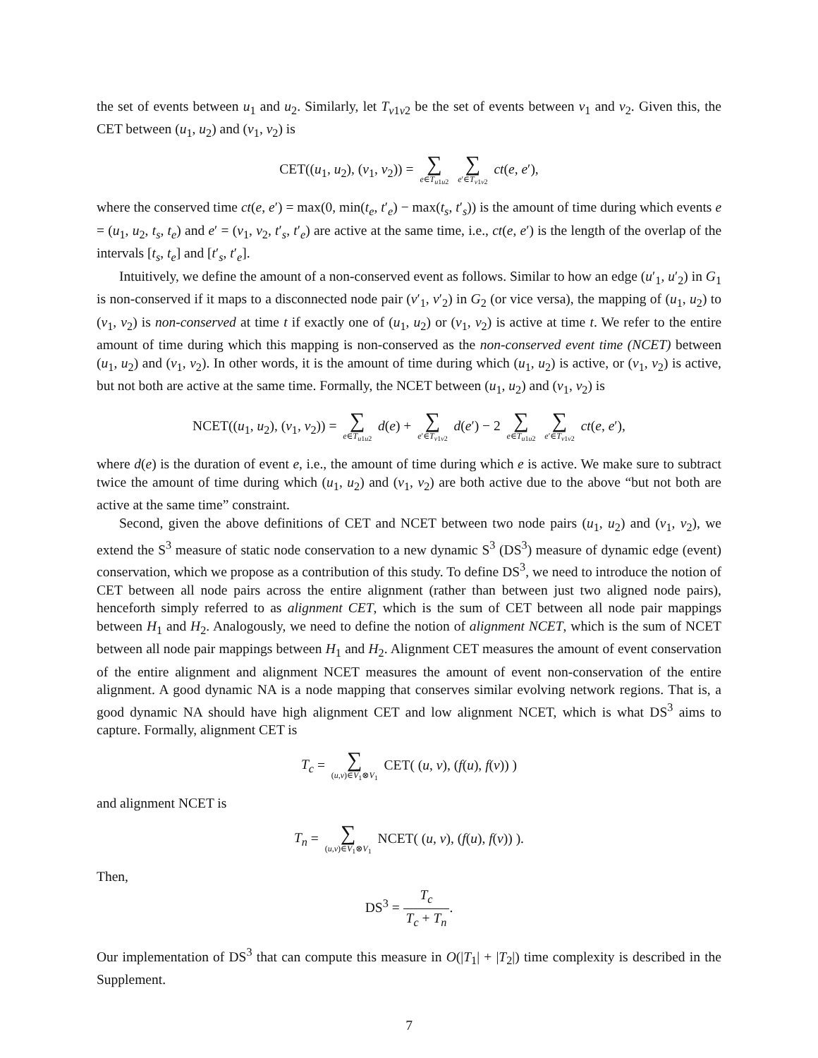the set of events between u<sub>1</sub> and u<sub>2</sub>. Similarly, let T<sub>v1v2</sub> be the set of events between v<sub>1</sub> and v<sub>2</sub>. Given this, the CET between (u<sub>1</sub>, u<sub>2</sub>) and (v<sub>1</sub>, v<sub>2</sub>) is
CET((u<sub>1</sub>, u<sub>2</sub>), (v<sub>1</sub>, v<sub>2</sub>)) = ∑ e∈T<sub>u1u2</sub> ∑ e′∈T<sub>v1v2</sub> ct(e, e′),
where the conserved time ct(e, e′) = max(0, min(t<sub>e</sub>, t′<sub>e</sub>) − max(t<sub>s</sub>, t′<sub>s</sub>)) is the amount of time during which events e = (u<sub>1</sub>, u<sub>2</sub>, t<sub>s</sub>, t<sub>e</sub>) and e′ = (v<sub>1</sub>, v<sub>2</sub>, t′<sub>s</sub>, t′<sub>e</sub>) are active at the same time, i.e., ct(e, e′) is the length of the overlap of the intervals [t<sub>s</sub>, t<sub>e</sub>] and [t′<sub>s</sub>, t′<sub>e</sub>].
Intuitively, we define the amount of a non-conserved event as follows. Similar to how an edge (u′<sub>1</sub>, u′<sub>2</sub>) in G<sub>1</sub> is non-conserved if it maps to a disconnected node pair (v′<sub>1</sub>, v′<sub>2</sub>) in G<sub>2</sub> (or vice versa), the mapping of (u<sub>1</sub>, u<sub>2</sub>) to (v<sub>1</sub>, v<sub>2</sub>) is non-conserved at time t if exactly one of (u<sub>1</sub>, u<sub>2</sub>) or (v<sub>1</sub>, v<sub>2</sub>) is active at time t. We refer to the entire amount of time during which this mapping is non-conserved as the non-conserved event time (NCET) between (u<sub>1</sub>, u<sub>2</sub>) and (v<sub>1</sub>, v<sub>2</sub>). In other words, it is the amount of time during which (u<sub>1</sub>, u<sub>2</sub>) is active, or (v<sub>1</sub>, v<sub>2</sub>) is active, but not both are active at the same time. Formally, the NCET between (u<sub>1</sub>, u<sub>2</sub>) and (v<sub>1</sub>, v<sub>2</sub>) is
NCET((u<sub>1</sub>, u<sub>2</sub>), (v<sub>1</sub>, v<sub>2</sub>)) = ∑ e∈T<sub>u1u2</sub> d(e) + ∑ e′∈T<sub>v1v2</sub> d(e′) − 2 ∑ e∈T<sub>u1u2</sub> ∑ e′∈T<sub>v1v2</sub> ct(e, e′),
where d(e) is the duration of event e, i.e., the amount of time during which e is active. We make sure to subtract twice the amount of time during which (u<sub>1</sub>, u<sub>2</sub>) and (v<sub>1</sub>, v<sub>2</sub>) are both active due to the above “but not both are active at the same time” constraint.
Second, given the above definitions of CET and NCET between two node pairs (u<sub>1</sub>, u<sub>2</sub>) and (v<sub>1</sub>, v<sub>2</sub>), we extend the S<sup>3</sup> measure of static node conservation to a new dynamic S<sup>3</sup> (DS<sup>3</sup>) measure of dynamic edge (event) conservation, which we propose as a contribution of this study. To define DS<sup>3</sup>, we need to introduce the notion of CET between all node pairs across the entire alignment (rather than between just two aligned node pairs), henceforth simply referred to as alignment CET, which is the sum of CET between all node pair mappings between H<sub>1</sub> and H<sub>2</sub>. Analogously, we need to define the notion of alignment NCET, which is the sum of NCET between all node pair mappings between H<sub>1</sub> and H<sub>2</sub>. Alignment CET measures the amount of event conservation of the entire alignment and alignment NCET measures the amount of event non-conservation of the entire alignment. A good dynamic NA is a node mapping that conserves similar evolving network regions. That is, a good dynamic NA should have high alignment CET and low alignment NCET, which is what DS<sup>3</sup> aims to capture. Formally, alignment CET is
T<sub>c</sub> = ∑ (u,v)∈V<sub>1</sub>⊗V<sub>1</sub> CET( (u, v), (f(u), f(v)) )
and alignment NCET is
T<sub>n</sub> = ∑ (u,v)∈V<sub>1</sub>⊗V<sub>1</sub> NCET( (u, v), (f(u), f(v)) ).
Then,
DS<sup>3</sup> = T<sub>c</sub> T<sub>c</sub> + T<sub>n</sub>.
Our implementation of DS<sup>3</sup> that can compute this measure in O(|T<sub>1</sub>| + |T<sub>2</sub>|) time complexity is described in the Supplement.
7